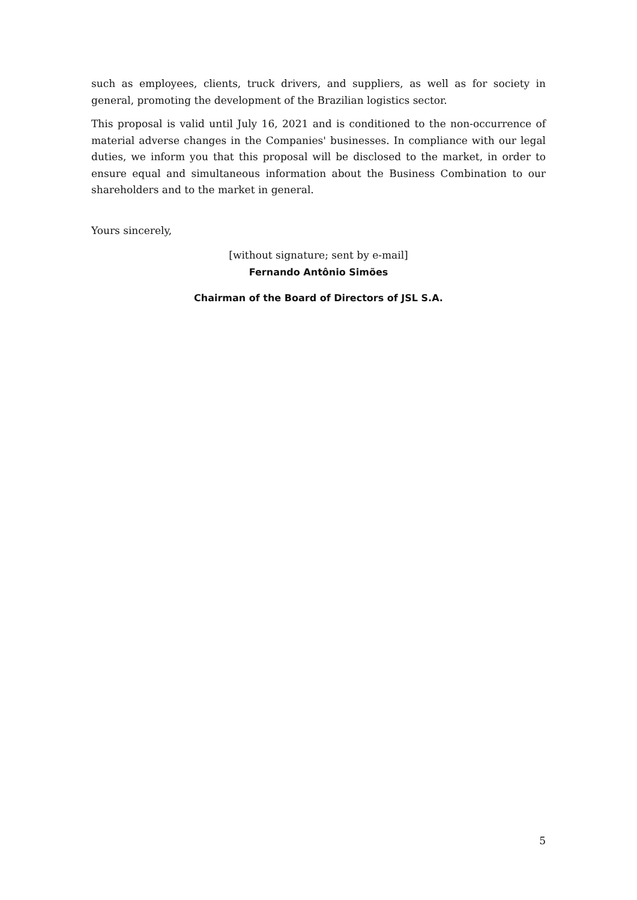such as employees, clients, truck drivers, and suppliers, as well as for society in general, promoting the development of the Brazilian logistics sector.
This proposal is valid until July 16, 2021 and is conditioned to the non-occurrence of material adverse changes in the Companies' businesses. In compliance with our legal duties, we inform you that this proposal will be disclosed to the market, in order to ensure equal and simultaneous information about the Business Combination to our shareholders and to the market in general.
Yours sincerely,
[without signature; sent by e-mail]
Fernando Antônio Simões
Chairman of the Board of Directors of JSL S.A.
5